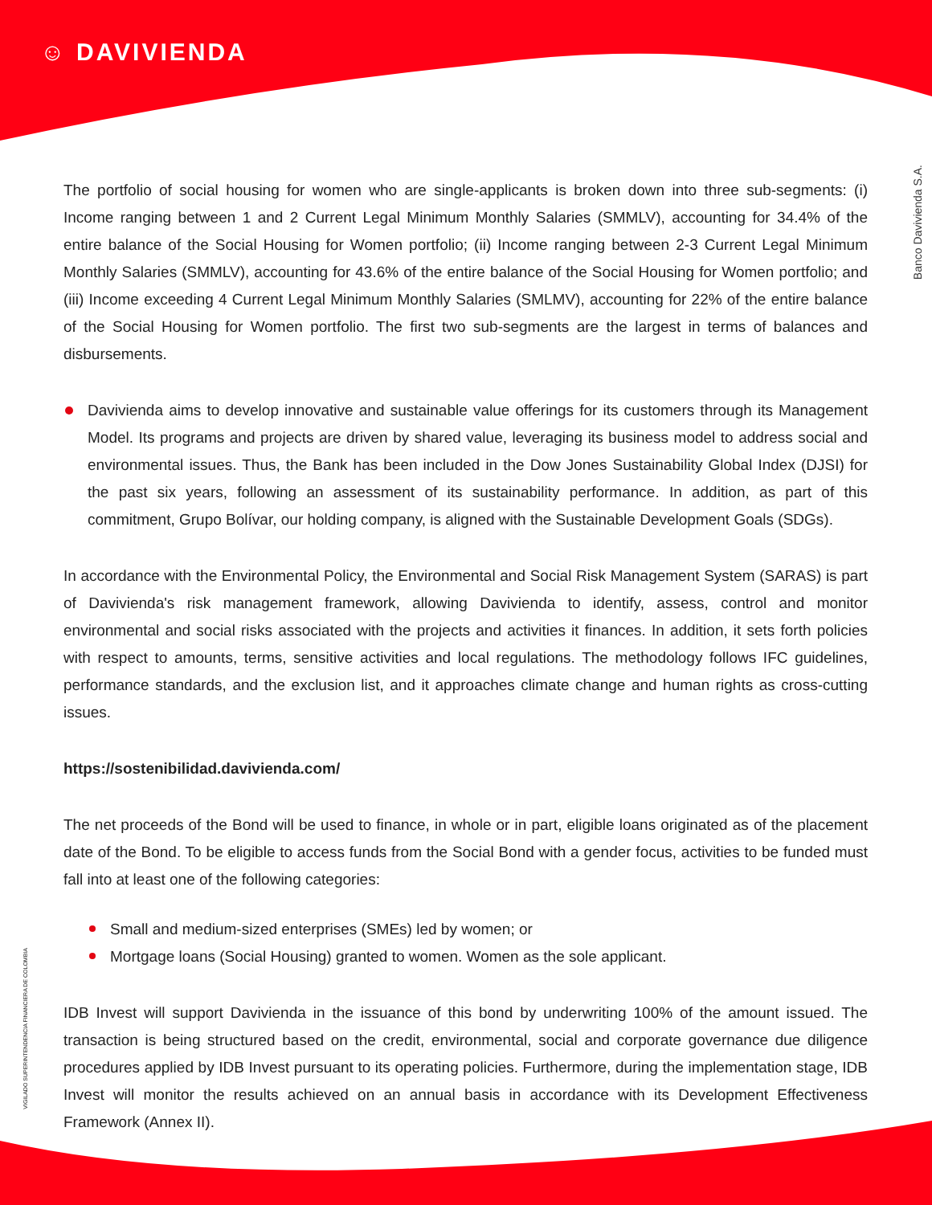☺ DAVIVIENDA
Banco Davivienda S.A.
VIGILADO SUPERINTENDENCIA FINANCIERA DE COLOMBIA
The portfolio of social housing for women who are single-applicants is broken down into three sub-segments: (i) Income ranging between 1 and 2 Current Legal Minimum Monthly Salaries (SMMLV), accounting for 34.4% of the entire balance of the Social Housing for Women portfolio; (ii) Income ranging between 2-3 Current Legal Minimum Monthly Salaries (SMMLV), accounting for 43.6% of the entire balance of the Social Housing for Women portfolio; and (iii) Income exceeding 4 Current Legal Minimum Monthly Salaries (SMLMV), accounting for 22% of the entire balance of the Social Housing for Women portfolio. The first two sub-segments are the largest in terms of balances and disbursements.
Davivienda aims to develop innovative and sustainable value offerings for its customers through its Management Model. Its programs and projects are driven by shared value, leveraging its business model to address social and environmental issues. Thus, the Bank has been included in the Dow Jones Sustainability Global Index (DJSI) for the past six years, following an assessment of its sustainability performance. In addition, as part of this commitment, Grupo Bolívar, our holding company, is aligned with the Sustainable Development Goals (SDGs).
In accordance with the Environmental Policy, the Environmental and Social Risk Management System (SARAS) is part of Davivienda's risk management framework, allowing Davivienda to identify, assess, control and monitor environmental and social risks associated with the projects and activities it finances. In addition, it sets forth policies with respect to amounts, terms, sensitive activities and local regulations. The methodology follows IFC guidelines, performance standards, and the exclusion list, and it approaches climate change and human rights as cross-cutting issues.
https://sostenibilidad.davivienda.com/
The net proceeds of the Bond will be used to finance, in whole or in part, eligible loans originated as of the placement date of the Bond. To be eligible to access funds from the Social Bond with a gender focus, activities to be funded must fall into at least one of the following categories:
Small and medium-sized enterprises (SMEs) led by women; or
Mortgage loans (Social Housing) granted to women. Women as the sole applicant.
IDB Invest will support Davivienda in the issuance of this bond by underwriting 100% of the amount issued. The transaction is being structured based on the credit, environmental, social and corporate governance due diligence procedures applied by IDB Invest pursuant to its operating policies. Furthermore, during the implementation stage, IDB Invest will monitor the results achieved on an annual basis in accordance with its Development Effectiveness Framework (Annex II).